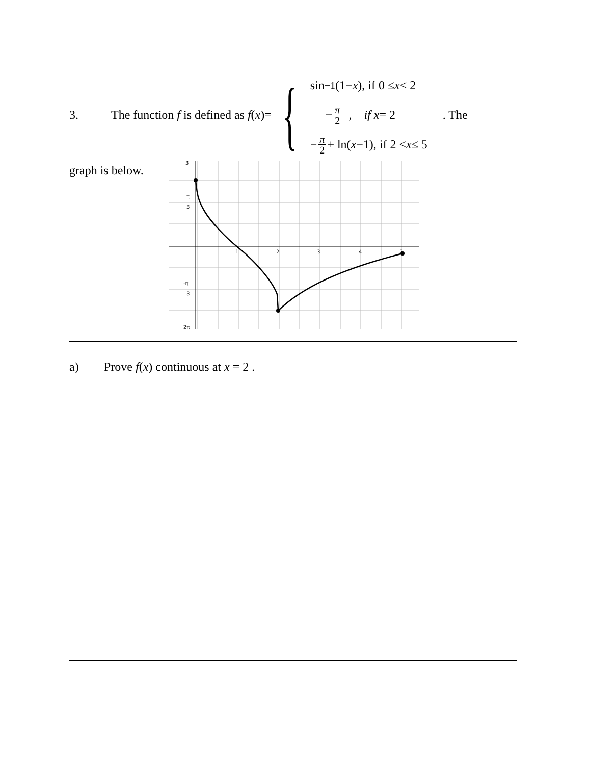3. The function f is defined as f(x)=
{
sin<sup>−1</sup>(1− x), if 0 ≤ x < 2
− π 2 , if x = 2
− π 2 + ln(x −1), if 2 < x ≤ 5
. The
graph is below.
3
π
3
-π
3
2π
1
2
3
4
5
a) Prove f(x) continuous at x = 2 .